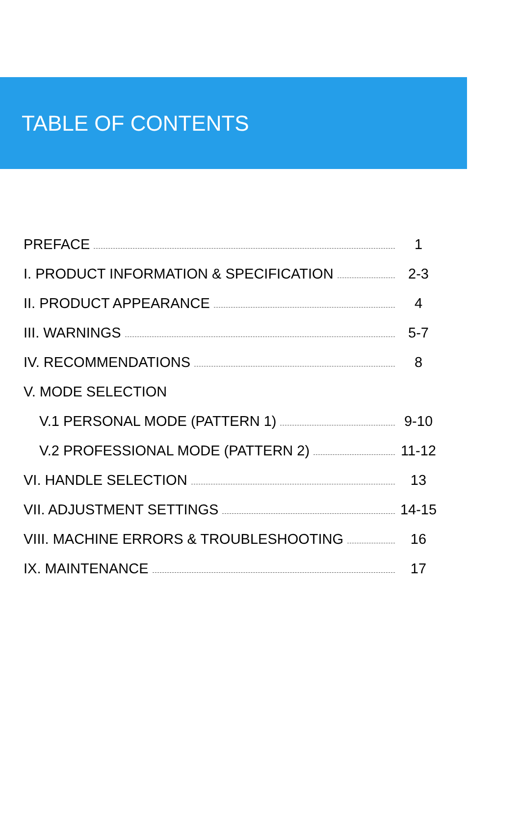TABLE OF CONTENTS
PREFACE 1
I. PRODUCT INFORMATION & SPECIFICATION 2-3
II. PRODUCT APPEARANCE 4
III. WARNINGS 5-7
IV. RECOMMENDATIONS 8
V. MODE SELECTION
V.1 PERSONAL MODE (PATTERN 1) 9-10
V.2 PROFESSIONAL MODE (PATTERN 2) 11-12
VI. HANDLE SELECTION 13
VII. ADJUSTMENT SETTINGS 14-15
VIII. MACHINE ERRORS & TROUBLESHOOTING 16
IX. MAINTENANCE 17